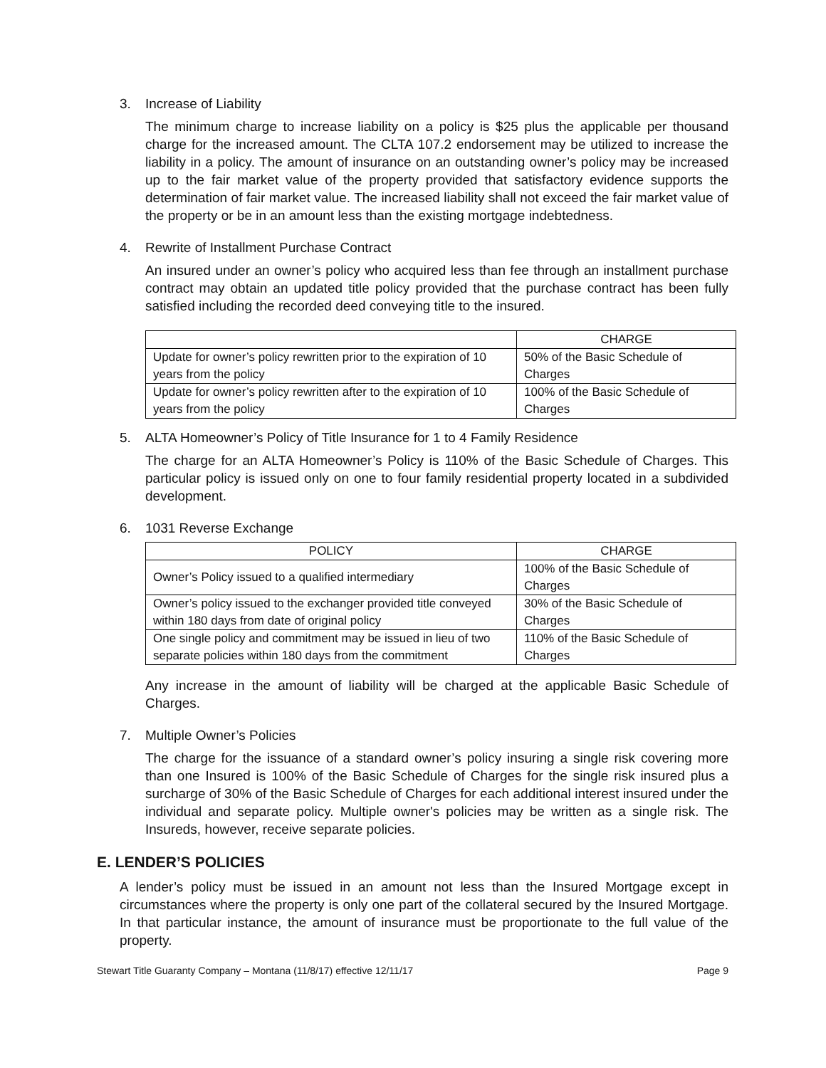3. Increase of Liability
The minimum charge to increase liability on a policy is $25 plus the applicable per thousand charge for the increased amount. The CLTA 107.2 endorsement may be utilized to increase the liability in a policy. The amount of insurance on an outstanding owner’s policy may be increased up to the fair market value of the property provided that satisfactory evidence supports the determination of fair market value. The increased liability shall not exceed the fair market value of the property or be in an amount less than the existing mortgage indebtedness.
4. Rewrite of Installment Purchase Contract
An insured under an owner’s policy who acquired less than fee through an installment purchase contract may obtain an updated title policy provided that the purchase contract has been fully satisfied including the recorded deed conveying title to the insured.
| | CHARGE |
| --- | --- |
| Update for owner’s policy rewritten prior to the expiration of 10 years from the policy | 50% of the Basic Schedule of Charges |
| Update for owner’s policy rewritten after to the expiration of 10 years from the policy | 100% of the Basic Schedule of Charges |
5. ALTA Homeowner’s Policy of Title Insurance for 1 to 4 Family Residence
The charge for an ALTA Homeowner’s Policy is 110% of the Basic Schedule of Charges. This particular policy is issued only on one to four family residential property located in a subdivided development.
6. 1031 Reverse Exchange
| POLICY | CHARGE |
| --- | --- |
| Owner’s Policy issued to a qualified intermediary | 100% of the Basic Schedule of Charges |
| Owner’s policy issued to the exchanger provided title conveyed within 180 days from date of original policy | 30% of the Basic Schedule of Charges |
| One single policy and commitment may be issued in lieu of two separate policies within 180 days from the commitment | 110% of the Basic Schedule of Charges |
Any increase in the amount of liability will be charged at the applicable Basic Schedule of Charges.
7. Multiple Owner’s Policies
The charge for the issuance of a standard owner’s policy insuring a single risk covering more than one Insured is 100% of the Basic Schedule of Charges for the single risk insured plus a surcharge of 30% of the Basic Schedule of Charges for each additional interest insured under the individual and separate policy. Multiple owner's policies may be written as a single risk. The Insureds, however, receive separate policies.
E. LENDER’S POLICIES
A lender’s policy must be issued in an amount not less than the Insured Mortgage except in circumstances where the property is only one part of the collateral secured by the Insured Mortgage. In that particular instance, the amount of insurance must be proportionate to the full value of the property.
Stewart Title Guaranty Company – Montana (11/8/17) effective 12/11/17 Page 9